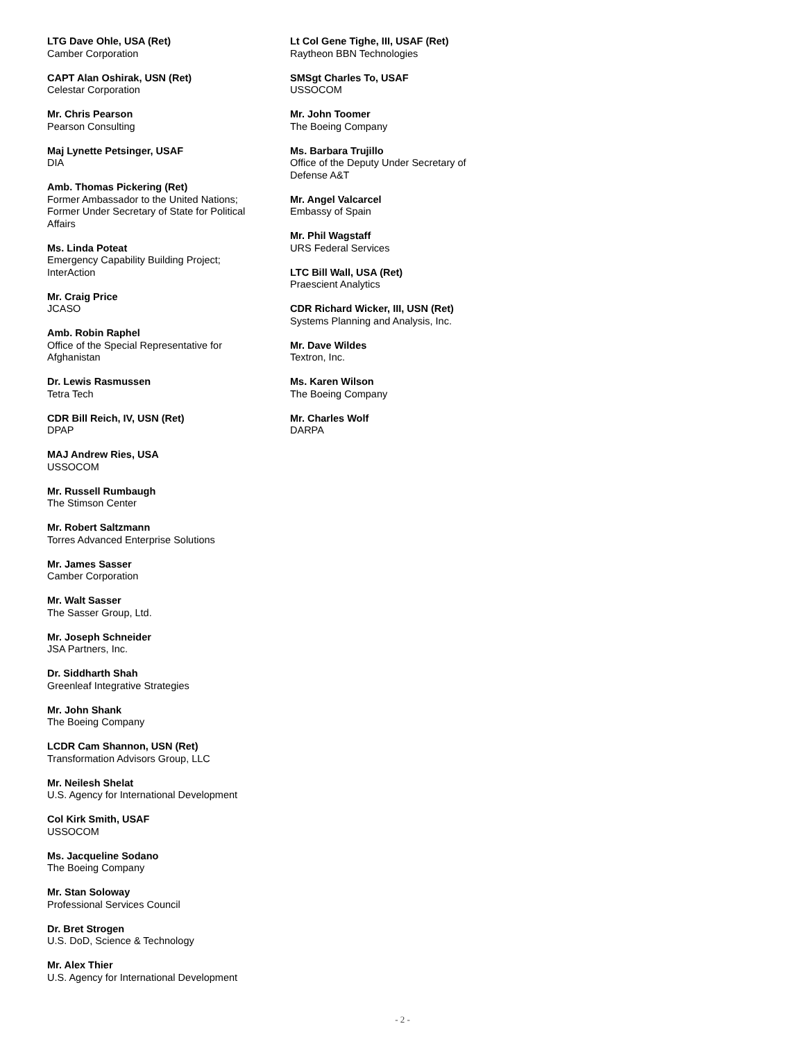LTG Dave Ohle, USA (Ret)
Camber Corporation
CAPT Alan Oshirak, USN (Ret)
Celestar Corporation
Mr. Chris Pearson
Pearson Consulting
Maj Lynette Petsinger, USAF
DIA
Amb. Thomas Pickering (Ret)
Former Ambassador to the United Nations; Former Under Secretary of State for Political Affairs
Ms. Linda Poteat
Emergency Capability Building Project; InterAction
Mr. Craig Price
JCASO
Amb. Robin Raphel
Office of the Special Representative for Afghanistan
Dr. Lewis Rasmussen
Tetra Tech
CDR Bill Reich, IV, USN (Ret)
DPAP
MAJ Andrew Ries, USA
USSOCOM
Mr. Russell Rumbaugh
The Stimson Center
Mr. Robert Saltzmann
Torres Advanced Enterprise Solutions
Mr. James Sasser
Camber Corporation
Mr. Walt Sasser
The Sasser Group, Ltd.
Mr. Joseph Schneider
JSA Partners, Inc.
Dr. Siddharth Shah
Greenleaf Integrative Strategies
Mr. John Shank
The Boeing Company
LCDR Cam Shannon, USN (Ret)
Transformation Advisors Group, LLC
Mr. Neilesh Shelat
U.S. Agency for International Development
Col Kirk Smith, USAF
USSOCOM
Ms. Jacqueline Sodano
The Boeing Company
Mr. Stan Soloway
Professional Services Council
Dr. Bret Strogen
U.S. DoD, Science & Technology
Mr. Alex Thier
U.S. Agency for International Development
Lt Col Gene Tighe, III, USAF (Ret)
Raytheon BBN Technologies
SMSgt Charles To, USAF
USSOCOM
Mr. John Toomer
The Boeing Company
Ms. Barbara Trujillo
Office of the Deputy Under Secretary of Defense A&T
Mr. Angel Valcarcel
Embassy of Spain
Mr. Phil Wagstaff
URS Federal Services
LTC Bill Wall, USA (Ret)
Praescient Analytics
CDR Richard Wicker, III, USN (Ret)
Systems Planning and Analysis, Inc.
Mr. Dave Wildes
Textron, Inc.
Ms. Karen Wilson
The Boeing Company
Mr. Charles Wolf
DARPA
- 2 -